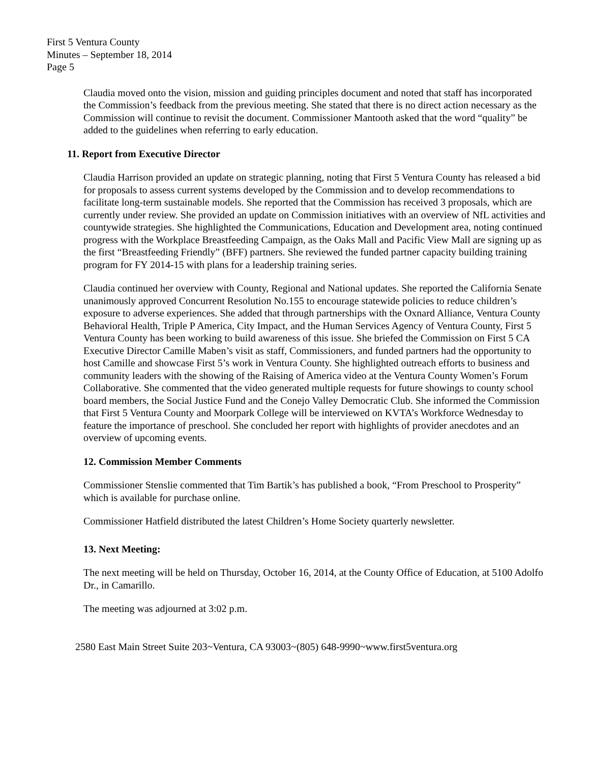First 5 Ventura County
Minutes – September 18, 2014
Page 5
Claudia moved onto the vision, mission and guiding principles document and noted that staff has incorporated the Commission’s feedback from the previous meeting. She stated that there is no direct action necessary as the Commission will continue to revisit the document. Commissioner Mantooth asked that the word “quality” be added to the guidelines when referring to early education.
11. Report from Executive Director
Claudia Harrison provided an update on strategic planning, noting that First 5 Ventura County has released a bid for proposals to assess current systems developed by the Commission and to develop recommendations to facilitate long-term sustainable models. She reported that the Commission has received 3 proposals, which are currently under review. She provided an update on Commission initiatives with an overview of NfL activities and countywide strategies. She highlighted the Communications, Education and Development area, noting continued progress with the Workplace Breastfeeding Campaign, as the Oaks Mall and Pacific View Mall are signing up as the first “Breastfeeding Friendly” (BFF) partners. She reviewed the funded partner capacity building training program for FY 2014-15 with plans for a leadership training series.
Claudia continued her overview with County, Regional and National updates. She reported the California Senate unanimously approved Concurrent Resolution No.155 to encourage statewide policies to reduce children’s exposure to adverse experiences. She added that through partnerships with the Oxnard Alliance, Ventura County Behavioral Health, Triple P America, City Impact, and the Human Services Agency of Ventura County, First 5 Ventura County has been working to build awareness of this issue. She briefed the Commission on First 5 CA Executive Director Camille Maben’s visit as staff, Commissioners, and funded partners had the opportunity to host Camille and showcase First 5’s work in Ventura County. She highlighted outreach efforts to business and community leaders with the showing of the Raising of America video at the Ventura County Women’s Forum Collaborative. She commented that the video generated multiple requests for future showings to county school board members, the Social Justice Fund and the Conejo Valley Democratic Club. She informed the Commission that First 5 Ventura County and Moorpark College will be interviewed on KVTA’s Workforce Wednesday to feature the importance of preschool. She concluded her report with highlights of provider anecdotes and an overview of upcoming events.
12. Commission Member Comments
Commissioner Stenslie commented that Tim Bartik’s has published a book, “From Preschool to Prosperity” which is available for purchase online.
Commissioner Hatfield distributed the latest Children’s Home Society quarterly newsletter.
13. Next Meeting:
The next meeting will be held on Thursday, October 16, 2014, at the County Office of Education, at 5100 Adolfo Dr., in Camarillo.
The meeting was adjourned at 3:02 p.m.
2580 East Main Street Suite 203~Ventura, CA 93003~(805) 648-9990~www.first5ventura.org